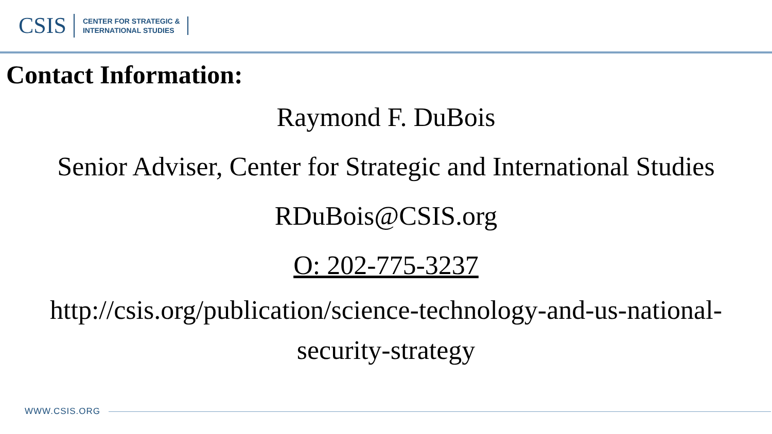CSIS
CENTER FOR STRATEGIC &
INTERNATIONAL STUDIES
Contact Information:
Raymond F. DuBois
Senior Adviser, Center for Strategic and International Studies
RDuBois@CSIS.org
O: 202-775-3237
http://csis.org/publication/science-technology-and-us-national-
security-strategy
WWW.CSIS.ORG